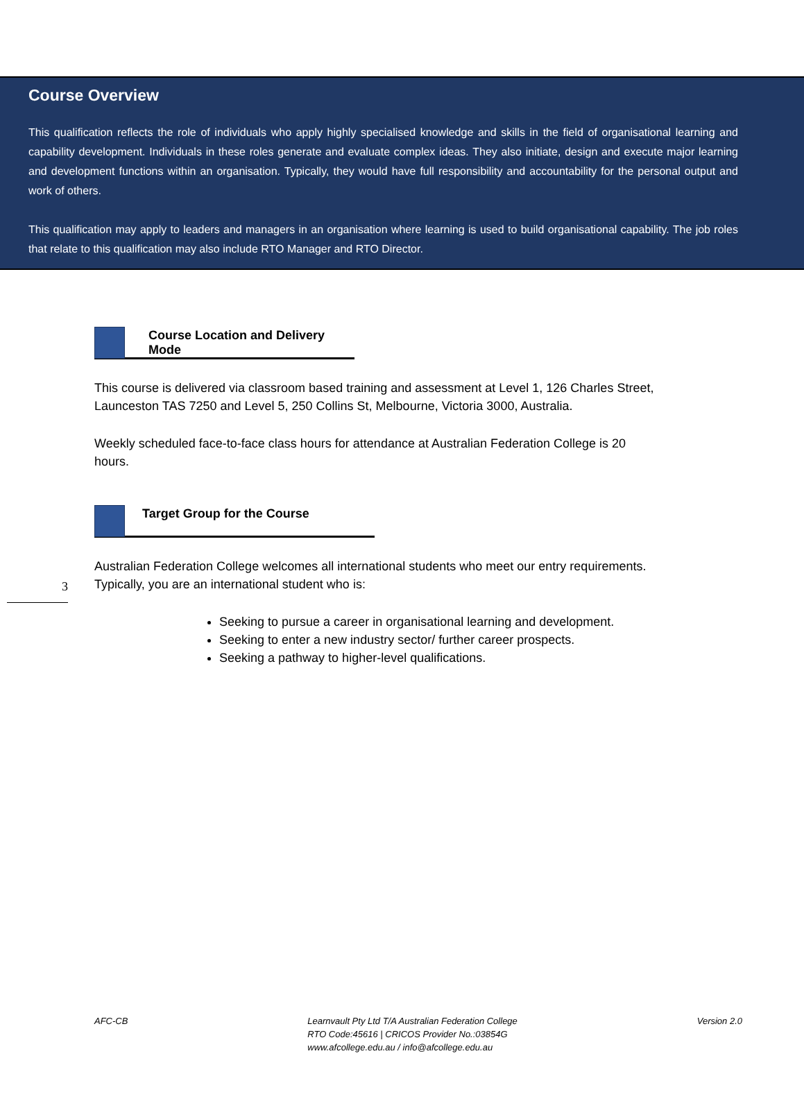Course Overview
This qualification reflects the role of individuals who apply highly specialised knowledge and skills in the field of organisational learning and capability development. Individuals in these roles generate and evaluate complex ideas. They also initiate, design and execute major learning and development functions within an organisation. Typically, they would have full responsibility and accountability for the personal output and work of others.
This qualification may apply to leaders and managers in an organisation where learning is used to build organisational capability. The job roles that relate to this qualification may also include RTO Manager and RTO Director.
Course Location and Delivery Mode
This course is delivered via classroom based training and assessment at Level 1, 126 Charles Street, Launceston TAS 7250 and Level 5, 250 Collins St, Melbourne, Victoria 3000, Australia.
Weekly scheduled face-to-face class hours for attendance at Australian Federation College is 20 hours.
3
Target Group for the Course
Australian Federation College welcomes all international students who meet our entry requirements. Typically, you are an international student who is:
Seeking to pursue a career in organisational learning and development.
Seeking to enter a new industry sector/ further career prospects.
Seeking a pathway to higher-level qualifications.
AFC-CB Learnvault Pty Ltd T/A Australian Federation College
RTO Code:45616 | CRICOS Provider No.:03854G
www.afcollege.edu.au / info@afcollege.edu.au
Version 2.0